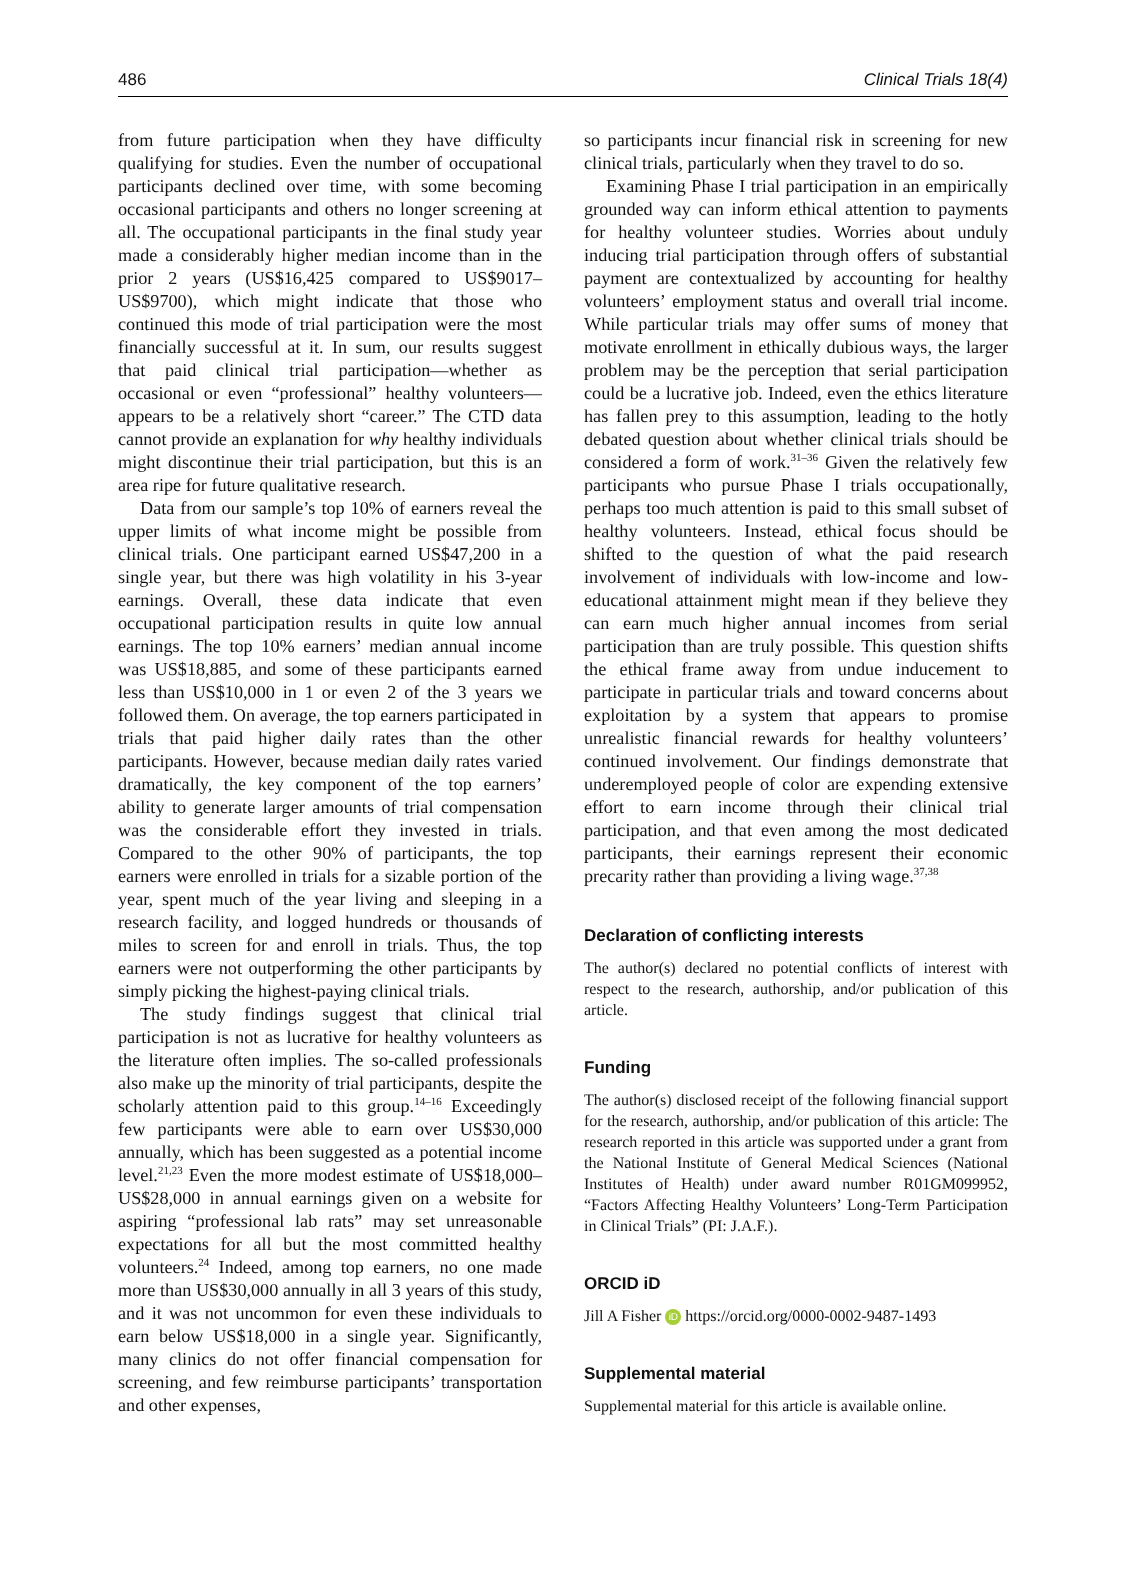486 Clinical Trials 18(4)
from future participation when they have difficulty qualifying for studies. Even the number of occupational participants declined over time, with some becoming occasional participants and others no longer screening at all. The occupational participants in the final study year made a considerably higher median income than in the prior 2 years (US$16,425 compared to US$9017–US$9700), which might indicate that those who continued this mode of trial participation were the most financially successful at it. In sum, our results suggest that paid clinical trial participation—whether as occasional or even “professional” healthy volunteers—appears to be a relatively short “career.” The CTD data cannot provide an explanation for why healthy individuals might discontinue their trial participation, but this is an area ripe for future qualitative research.
Data from our sample’s top 10% of earners reveal the upper limits of what income might be possible from clinical trials. One participant earned US$47,200 in a single year, but there was high volatility in his 3-year earnings. Overall, these data indicate that even occupational participation results in quite low annual earnings. The top 10% earners’ median annual income was US$18,885, and some of these participants earned less than US$10,000 in 1 or even 2 of the 3 years we followed them. On average, the top earners participated in trials that paid higher daily rates than the other participants. However, because median daily rates varied dramatically, the key component of the top earners’ ability to generate larger amounts of trial compensation was the considerable effort they invested in trials. Compared to the other 90% of participants, the top earners were enrolled in trials for a sizable portion of the year, spent much of the year living and sleeping in a research facility, and logged hundreds or thousands of miles to screen for and enroll in trials. Thus, the top earners were not outperforming the other participants by simply picking the highest-paying clinical trials.
The study findings suggest that clinical trial participation is not as lucrative for healthy volunteers as the literature often implies. The so-called professionals also make up the minority of trial participants, despite the scholarly attention paid to this group.<sup>14–16</sup> Exceedingly few participants were able to earn over US$30,000 annually, which has been suggested as a potential income level.<sup>21,23</sup> Even the more modest estimate of US$18,000–US$28,000 in annual earnings given on a website for aspiring “professional lab rats” may set unreasonable expectations for all but the most committed healthy volunteers.<sup>24</sup> Indeed, among top earners, no one made more than US$30,000 annually in all 3 years of this study, and it was not uncommon for even these individuals to earn below US$18,000 in a single year. Significantly, many clinics do not offer financial compensation for screening, and few reimburse participants’ transportation and other expenses,
so participants incur financial risk in screening for new clinical trials, particularly when they travel to do so.
Examining Phase I trial participation in an empirically grounded way can inform ethical attention to payments for healthy volunteer studies. Worries about unduly inducing trial participation through offers of substantial payment are contextualized by accounting for healthy volunteers’ employment status and overall trial income. While particular trials may offer sums of money that motivate enrollment in ethically dubious ways, the larger problem may be the perception that serial participation could be a lucrative job. Indeed, even the ethics literature has fallen prey to this assumption, leading to the hotly debated question about whether clinical trials should be considered a form of work.<sup>31–36</sup> Given the relatively few participants who pursue Phase I trials occupationally, perhaps too much attention is paid to this small subset of healthy volunteers. Instead, ethical focus should be shifted to the question of what the paid research involvement of individuals with low-income and low-educational attainment might mean if they believe they can earn much higher annual incomes from serial participation than are truly possible. This question shifts the ethical frame away from undue inducement to participate in particular trials and toward concerns about exploitation by a system that appears to promise unrealistic financial rewards for healthy volunteers’ continued involvement. Our findings demonstrate that underemployed people of color are expending extensive effort to earn income through their clinical trial participation, and that even among the most dedicated participants, their earnings represent their economic precarity rather than providing a living wage.<sup>37,38</sup>
Declaration of conflicting interests
The author(s) declared no potential conflicts of interest with respect to the research, authorship, and/or publication of this article.
Funding
The author(s) disclosed receipt of the following financial support for the research, authorship, and/or publication of this article: The research reported in this article was supported under a grant from the National Institute of General Medical Sciences (National Institutes of Health) under award number R01GM099952, “Factors Affecting Healthy Volunteers’ Long-Term Participation in Clinical Trials” (PI: J.A.F.).
ORCID iD
Jill A Fisher iD https://orcid.org/0000-0002-9487-1493
Supplemental material
Supplemental material for this article is available online.